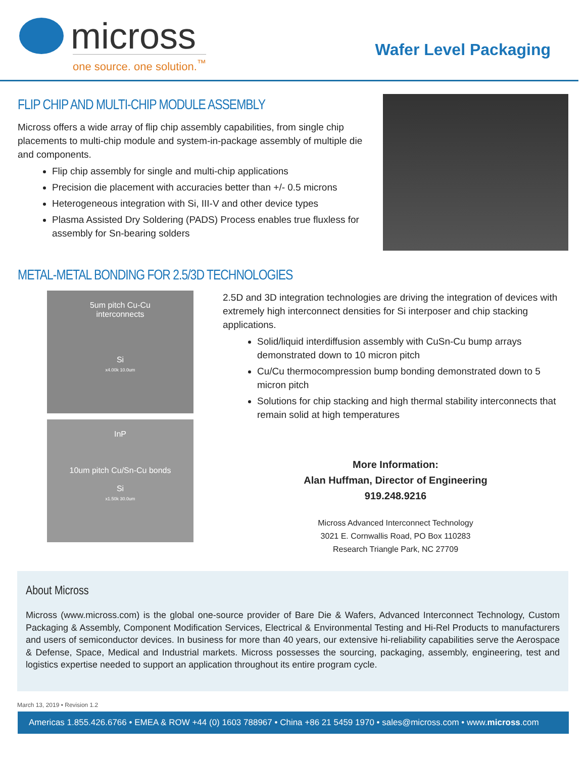micross
one source. one solution.<sup>™</sup>
Wafer Level Packaging
FLIP CHIP AND MULTI-CHIP MODULE ASSEMBLY
Micross offers a wide array of flip chip assembly capabilities, from single chip placements to multi-chip module and system-in-package assembly of multiple die and components.
Flip chip assembly for single and multi-chip applications
Precision die placement with accuracies better than +/- 0.5 microns
Heterogeneous integration with Si, III-V and other device types
Plasma Assisted Dry Soldering (PADS) Process enables true fluxless for assembly for Sn-bearing solders
METAL-METAL BONDING FOR 2.5/3D TECHNOLOGIES
5um pitch Cu-Cu
interconnects
Si
x4.00k 10.0um
InP
10um pitch Cu/Sn-Cu bonds
Si
x1.50k 30.0um
2.5D and 3D integration technologies are driving the integration of devices with extremely high interconnect densities for Si interposer and chip stacking applications.
Solid/liquid interdiffusion assembly with CuSn-Cu bump arrays demonstrated down to 10 micron pitch
Cu/Cu thermocompression bump bonding demonstrated down to 5 micron pitch
Solutions for chip stacking and high thermal stability interconnects that remain solid at high temperatures
More Information:
Alan Huffman, Director of Engineering
919.248.9216
Micross Advanced Interconnect Technology
3021 E. Cornwallis Road, PO Box 110283
Research Triangle Park, NC 27709
About Micross
Micross (www.micross.com) is the global one-source provider of Bare Die & Wafers, Advanced Interconnect Technology, Custom Packaging & Assembly, Component Modification Services, Electrical & Environmental Testing and Hi-Rel Products to manufacturers and users of semiconductor devices. In business for more than 40 years, our extensive hi-reliability capabilities serve the Aerospace & Defense, Space, Medical and Industrial markets. Micross possesses the sourcing, packaging, assembly, engineering, test and logistics expertise needed to support an application throughout its entire program cycle.
March 13, 2019 • Revision 1.2
Americas 1.855.426.6766 • EMEA & ROW +44 (0) 1603 788967 • China +86 21 5459 1970 • sales@micross.com • www.micross.com